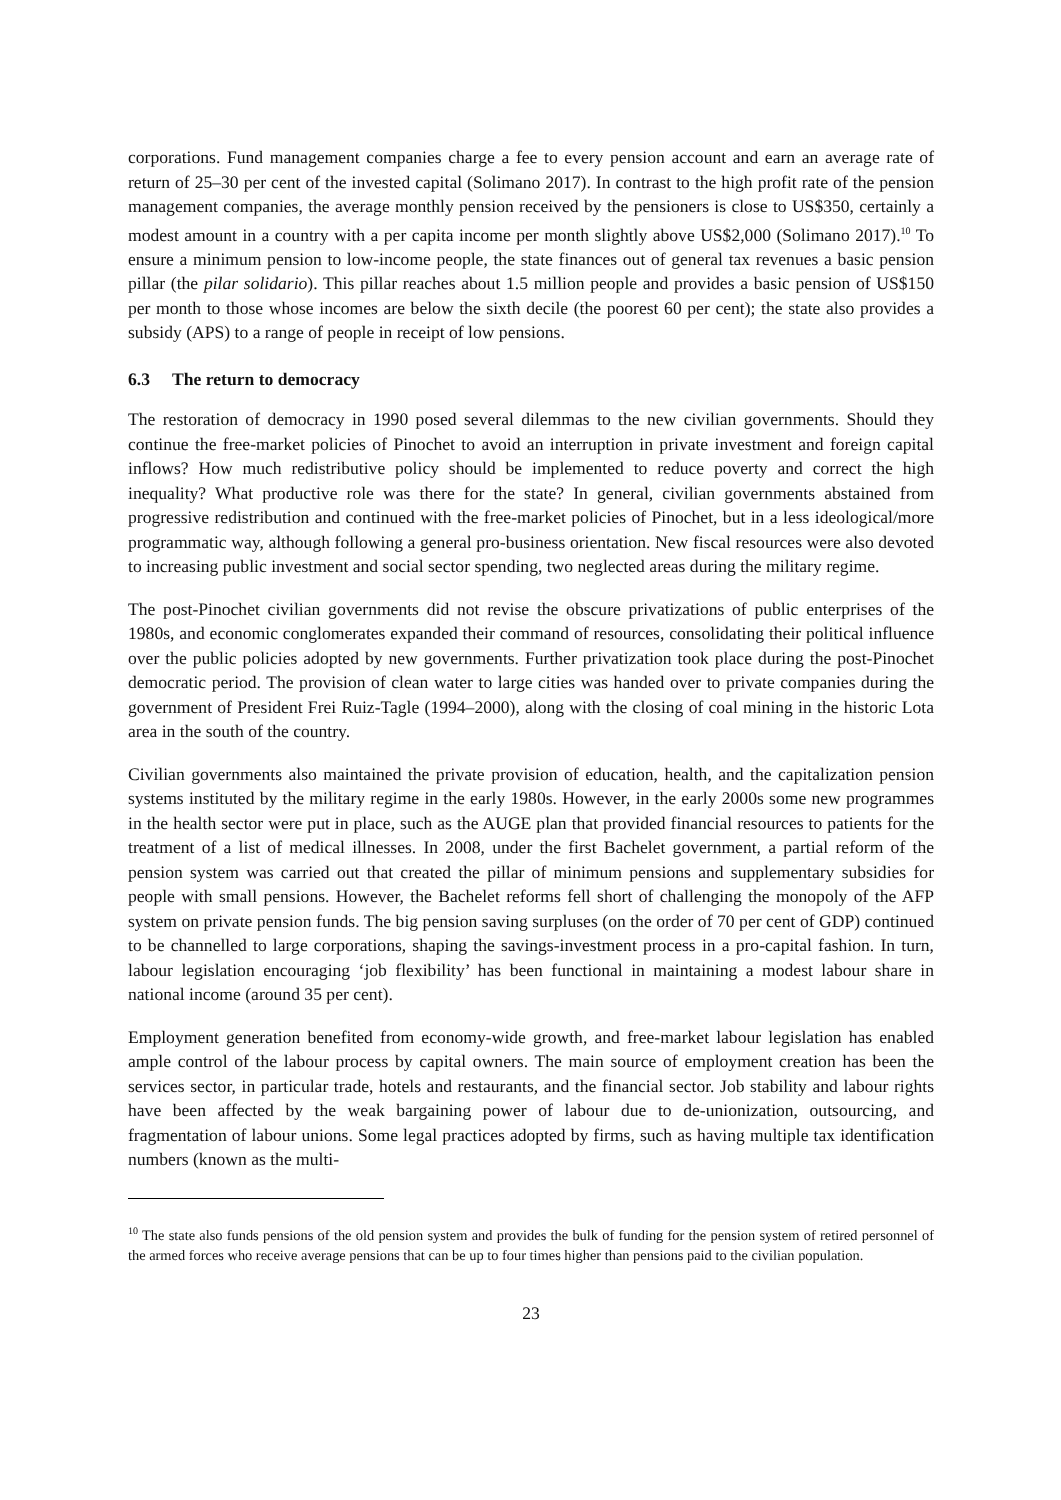corporations. Fund management companies charge a fee to every pension account and earn an average rate of return of 25–30 per cent of the invested capital (Solimano 2017). In contrast to the high profit rate of the pension management companies, the average monthly pension received by the pensioners is close to US$350, certainly a modest amount in a country with a per capita income per month slightly above US$2,000 (Solimano 2017).<sup>10</sup> To ensure a minimum pension to low-income people, the state finances out of general tax revenues a basic pension pillar (the pilar solidario). This pillar reaches about 1.5 million people and provides a basic pension of US$150 per month to those whose incomes are below the sixth decile (the poorest 60 per cent); the state also provides a subsidy (APS) to a range of people in receipt of low pensions.
6.3 The return to democracy
The restoration of democracy in 1990 posed several dilemmas to the new civilian governments. Should they continue the free-market policies of Pinochet to avoid an interruption in private investment and foreign capital inflows? How much redistributive policy should be implemented to reduce poverty and correct the high inequality? What productive role was there for the state? In general, civilian governments abstained from progressive redistribution and continued with the free-market policies of Pinochet, but in a less ideological/more programmatic way, although following a general pro-business orientation. New fiscal resources were also devoted to increasing public investment and social sector spending, two neglected areas during the military regime.
The post-Pinochet civilian governments did not revise the obscure privatizations of public enterprises of the 1980s, and economic conglomerates expanded their command of resources, consolidating their political influence over the public policies adopted by new governments. Further privatization took place during the post-Pinochet democratic period. The provision of clean water to large cities was handed over to private companies during the government of President Frei Ruiz-Tagle (1994–2000), along with the closing of coal mining in the historic Lota area in the south of the country.
Civilian governments also maintained the private provision of education, health, and the capitalization pension systems instituted by the military regime in the early 1980s. However, in the early 2000s some new programmes in the health sector were put in place, such as the AUGE plan that provided financial resources to patients for the treatment of a list of medical illnesses. In 2008, under the first Bachelet government, a partial reform of the pension system was carried out that created the pillar of minimum pensions and supplementary subsidies for people with small pensions. However, the Bachelet reforms fell short of challenging the monopoly of the AFP system on private pension funds. The big pension saving surpluses (on the order of 70 per cent of GDP) continued to be channelled to large corporations, shaping the savings-investment process in a pro-capital fashion. In turn, labour legislation encouraging ‘job flexibility’ has been functional in maintaining a modest labour share in national income (around 35 per cent).
Employment generation benefited from economy-wide growth, and free-market labour legislation has enabled ample control of the labour process by capital owners. The main source of employment creation has been the services sector, in particular trade, hotels and restaurants, and the financial sector. Job stability and labour rights have been affected by the weak bargaining power of labour due to de-unionization, outsourcing, and fragmentation of labour unions. Some legal practices adopted by firms, such as having multiple tax identification numbers (known as the multi-
<sup>10</sup> The state also funds pensions of the old pension system and provides the bulk of funding for the pension system of retired personnel of the armed forces who receive average pensions that can be up to four times higher than pensions paid to the civilian population.
23